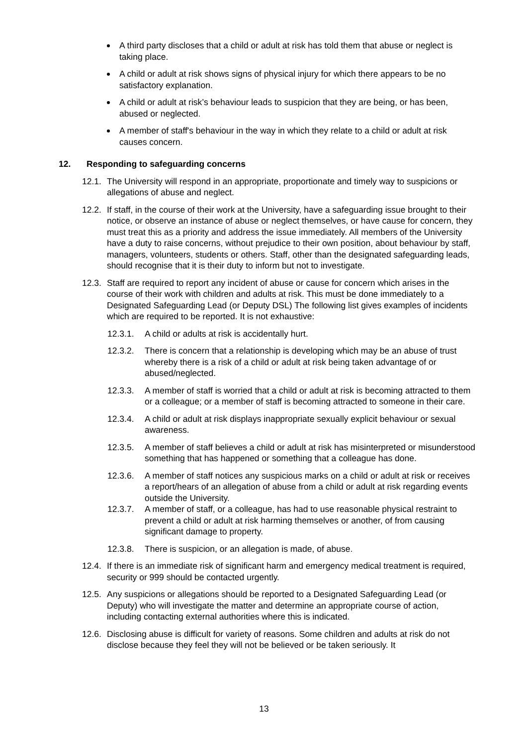A third party discloses that a child or adult at risk has told them that abuse or neglect is taking place.
A child or adult at risk shows signs of physical injury for which there appears to be no satisfactory explanation.
A child or adult at risk’s behaviour leads to suspicion that they are being, or has been, abused or neglected.
A member of staff's behaviour in the way in which they relate to a child or adult at risk causes concern.
12. Responding to safeguarding concerns
12.1.
The University will respond in an appropriate, proportionate and timely way to suspicions or allegations of abuse and neglect.
12.2.
If staff, in the course of their work at the University, have a safeguarding issue brought to their notice, or observe an instance of abuse or neglect themselves, or have cause for concern, they must treat this as a priority and address the issue immediately. All members of the University have a duty to raise concerns, without prejudice to their own position, about behaviour by staff, managers, volunteers, students or others. Staff, other than the designated safeguarding leads, should recognise that it is their duty to inform but not to investigate.
12.3.
Staff are required to report any incident of abuse or cause for concern which arises in the course of their work with children and adults at risk. This must be done immediately to a Designated Safeguarding Lead (or Deputy DSL) The following list gives examples of incidents which are required to be reported. It is not exhaustive:
12.3.1. A child or adults at risk is accidentally hurt.
12.3.2. There is concern that a relationship is developing which may be an abuse of trust whereby there is a risk of a child or adult at risk being taken advantage of or abused/neglected.
12.3.3. A member of staff is worried that a child or adult at risk is becoming attracted to them or a colleague; or a member of staff is becoming attracted to someone in their care.
12.3.4. A child or adult at risk displays inappropriate sexually explicit behaviour or sexual awareness.
12.3.5. A member of staff believes a child or adult at risk has misinterpreted or misunderstood something that has happened or something that a colleague has done.
12.3.6. A member of staff notices any suspicious marks on a child or adult at risk or receives a report/hears of an allegation of abuse from a child or adult at risk regarding events outside the University.
12.3.7. A member of staff, or a colleague, has had to use reasonable physical restraint to prevent a child or adult at risk harming themselves or another, of from causing significant damage to property.
12.3.8. There is suspicion, or an allegation is made, of abuse.
12.4.
If there is an immediate risk of significant harm and emergency medical treatment is required, security or 999 should be contacted urgently.
12.5.
Any suspicions or allegations should be reported to a Designated Safeguarding Lead (or Deputy) who will investigate the matter and determine an appropriate course of action, including contacting external authorities where this is indicated.
12.6.
Disclosing abuse is difficult for variety of reasons. Some children and adults at risk do not disclose because they feel they will not be believed or be taken seriously. It
13